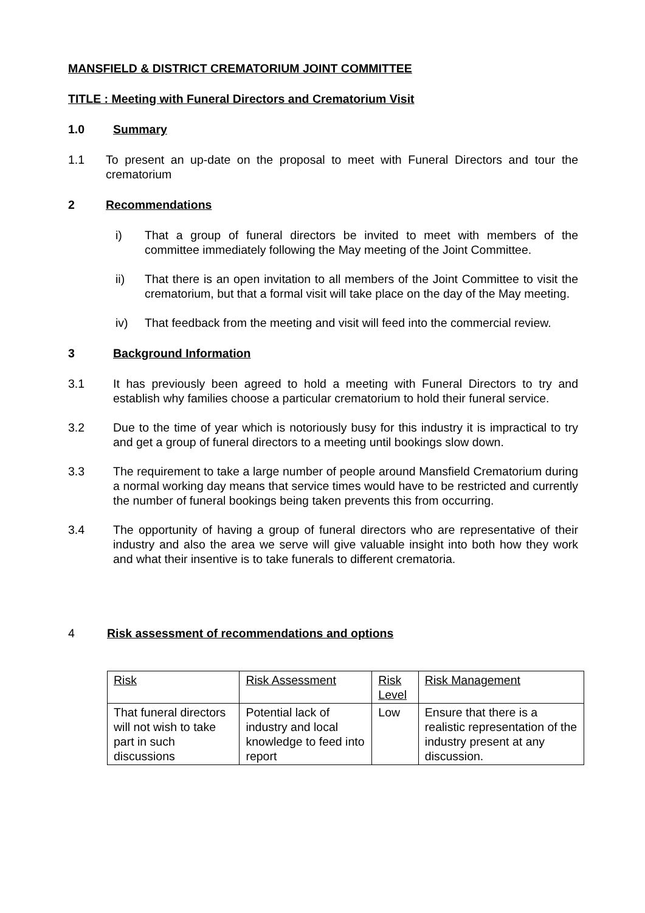MANSFIELD & DISTRICT CREMATORIUM JOINT COMMITTEE
TITLE : Meeting with Funeral Directors and Crematorium Visit
1.0 Summary
1.1 To present an up-date on the proposal to meet with Funeral Directors and tour the crematorium
2 Recommendations
i) That a group of funeral directors be invited to meet with members of the committee immediately following the May meeting of the Joint Committee.
ii) That there is an open invitation to all members of the Joint Committee to visit the crematorium, but that a formal visit will take place on the day of the May meeting.
iv) That feedback from the meeting and visit will feed into the commercial review.
3 Background Information
3.1 It has previously been agreed to hold a meeting with Funeral Directors to try and establish why families choose a particular crematorium to hold their funeral service.
3.2 Due to the time of year which is notoriously busy for this industry it is impractical to try and get a group of funeral directors to a meeting until bookings slow down.
3.3 The requirement to take a large number of people around Mansfield Crematorium during a normal working day means that service times would have to be restricted and currently the number of funeral bookings being taken prevents this from occurring.
3.4 The opportunity of having a group of funeral directors who are representative of their industry and also the area we serve will give valuable insight into both how they work and what their insentive is to take funerals to different crematoria.
4 Risk assessment of recommendations and options
| Risk | Risk Assessment | Risk Level | Risk Management |
| That funeral directors will not wish to take part in such discussions | Potential lack of industry and local knowledge to feed into report | Low | Ensure that there is a realistic representation of the industry present at any discussion. |